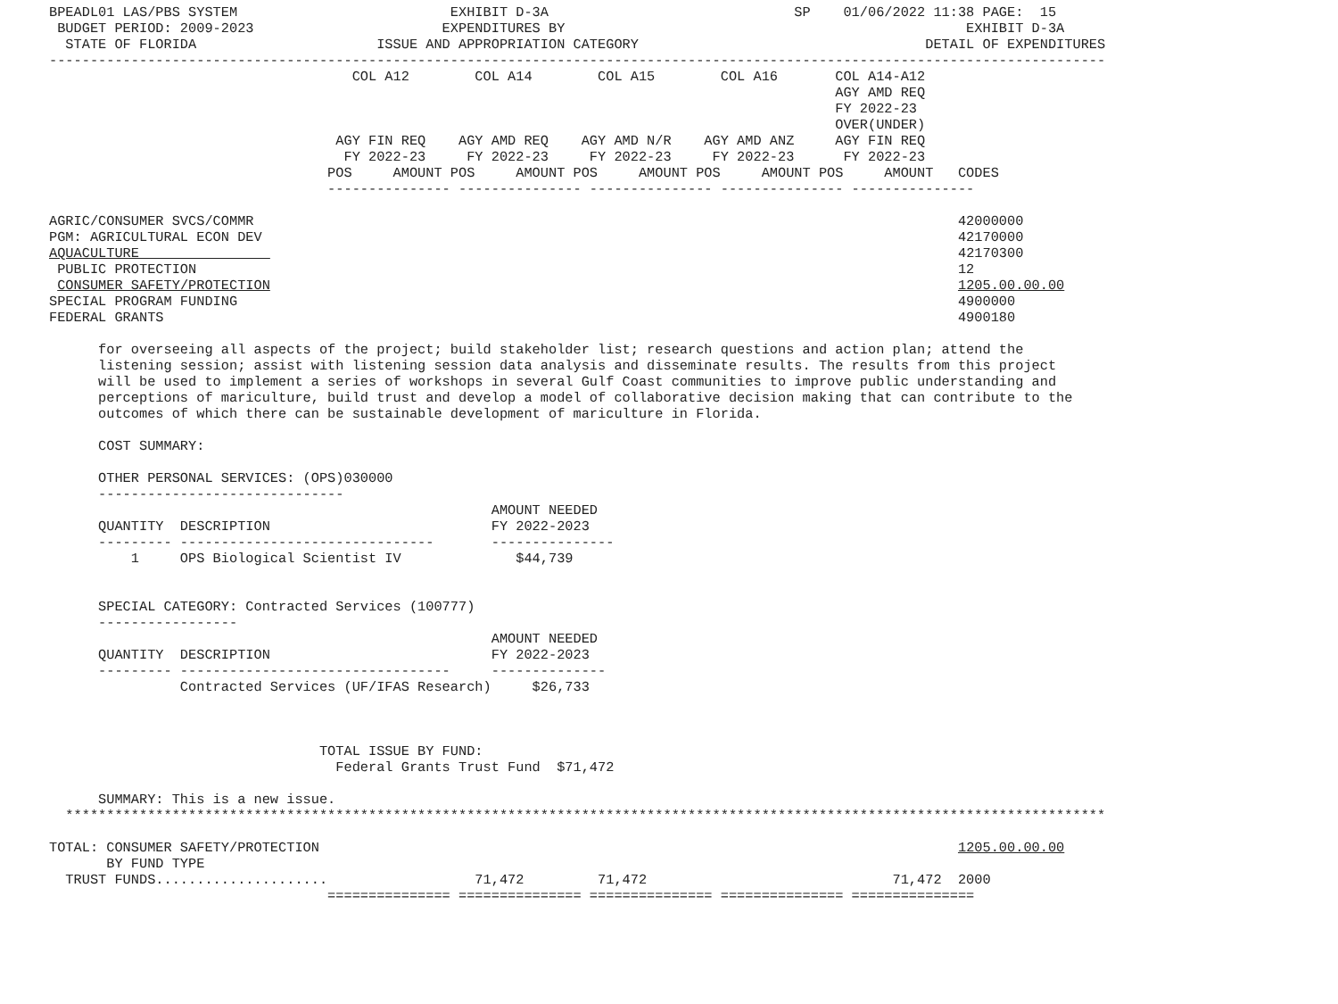BPEADL01 LAS/PBS SYSTEM                          EXHIBIT D-3A                              SP    01/06/2022 11:38 PAGE:  15
 BUDGET PERIOD: 2009-2023                       EXPENDITURES BY                                                 EXHIBIT D-3A
  STATE OF FLORIDA                      ISSUE AND APPROPRIATION CATEGORY                                   DETAIL OF EXPENDITURES
---------------------------------------------------------------------------------------------------------------------------------
                                     COL A12        COL A14        COL A15        COL A16       COL A14-A12
                                                                                                AGY AMD REQ
                                                                                                FY 2022-23
                                                                                                OVER(UNDER)
                                   AGY FIN REQ    AGY AMD REQ    AGY AMD N/R    AGY AMD ANZ     AGY FIN REQ
                                    FY 2022-23     FY 2022-23     FY 2022-23     FY 2022-23      FY 2022-23
                                  POS     AMOUNT POS     AMOUNT POS     AMOUNT POS     AMOUNT POS     AMOUNT   CODES
                                  --------------- --------------- --------------- --------------- ---------------

AGRIC/CONSUMER SVCS/COMMR                                                                                      42000000
PGM: AGRICULTURAL ECON DEV                                                                                     42170000
AQUACULTURE                                                                                                    42170300
 PUBLIC PROTECTION                                                                                             12
 CONSUMER SAFETY/PROTECTION                                                                                    1205.00.00.00
SPECIAL PROGRAM FUNDING                                                                                        4900000
FEDERAL GRANTS                                                                                                 4900180

      for overseeing all aspects of the project; build stakeholder list; research questions and action plan; attend the
      listening session; assist with listening session data analysis and disseminate results. The results from this project
      will be used to implement a series of workshops in several Gulf Coast communities to improve public understanding and
      perceptions of mariculture, build trust and develop a model of collaborative decision making that can contribute to the
      outcomes of which there can be sustainable development of mariculture in Florida.

      COST SUMMARY:

      OTHER PERSONAL SERVICES: (OPS)030000
      ------------------------------
                                                      AMOUNT NEEDED
      QUANTITY  DESCRIPTION                           FY 2022-2023
      --------- -------------------------------       ---------------
          1     OPS Biological Scientist IV              $44,739


      SPECIAL CATEGORY: Contracted Services (100777)
      -----------------
                                                      AMOUNT NEEDED
      QUANTITY  DESCRIPTION                           FY 2022-2023
      --------- ---------------------------------     --------------
                Contracted Services (UF/IFAS Research)     $26,733



                                 TOTAL ISSUE BY FUND:
                                   Federal Grants Trust Fund  $71,472

      SUMMARY: This is a new issue.
  *******************************************************************************************************************************

TOTAL: CONSUMER SAFETY/PROTECTION                                                                              1205.00.00.00
       BY FUND TYPE
  TRUST FUNDS.....................                  71,472         71,472                              71,472  2000
                                  =============== =============== =============== =============== ===============